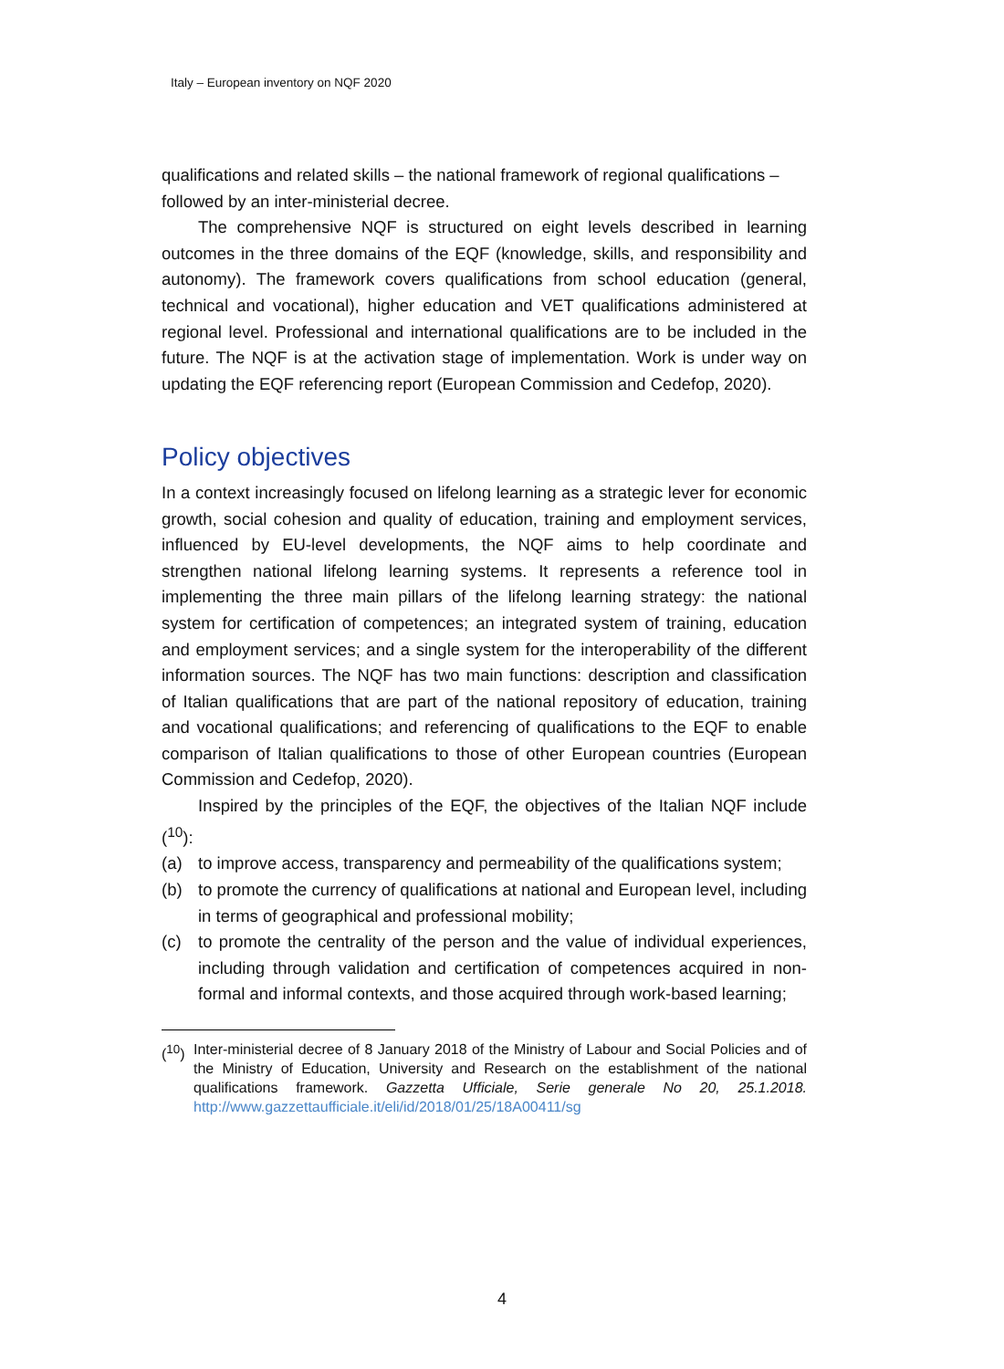Italy – European inventory on NQF 2020
qualifications and related skills – the national framework of regional qualifications – followed by an inter-ministerial decree.
The comprehensive NQF is structured on eight levels described in learning outcomes in the three domains of the EQF (knowledge, skills, and responsibility and autonomy). The framework covers qualifications from school education (general, technical and vocational), higher education and VET qualifications administered at regional level. Professional and international qualifications are to be included in the future. The NQF is at the activation stage of implementation. Work is under way on updating the EQF referencing report (European Commission and Cedefop, 2020).
Policy objectives
In a context increasingly focused on lifelong learning as a strategic lever for economic growth, social cohesion and quality of education, training and employment services, influenced by EU-level developments, the NQF aims to help coordinate and strengthen national lifelong learning systems. It represents a reference tool in implementing the three main pillars of the lifelong learning strategy: the national system for certification of competences; an integrated system of training, education and employment services; and a single system for the interoperability of the different information sources. The NQF has two main functions: description and classification of Italian qualifications that are part of the national repository of education, training and vocational qualifications; and referencing of qualifications to the EQF to enable comparison of Italian qualifications to those of other European countries (European Commission and Cedefop, 2020).
Inspired by the principles of the EQF, the objectives of the Italian NQF include (<sup>10</sup>):
(a) to improve access, transparency and permeability of the qualifications system;
(b) to promote the currency of qualifications at national and European level, including in terms of geographical and professional mobility;
(c) to promote the centrality of the person and the value of individual experiences, including through validation and certification of competences acquired in non-formal and informal contexts, and those acquired through work-based learning;
(<sup>10</sup>) Inter-ministerial decree of 8 January 2018 of the Ministry of Labour and Social Policies and of the Ministry of Education, University and Research on the establishment of the national qualifications framework. Gazzetta Ufficiale, Serie generale No 20, 25.1.2018. http://www.gazzettaufficiale.it/eli/id/2018/01/25/18A00411/sg
4